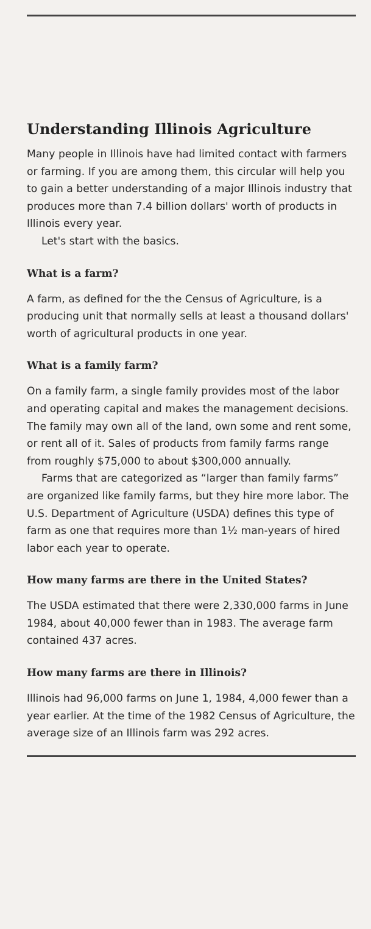Understanding Illinois Agriculture
Many people in Illinois have had limited contact with farmers or farming. If you are among them, this circular will help you to gain a better understanding of a major Illinois industry that produces more than 7.4 billion dollars' worth of products in Illinois every year.
Let's start with the basics.
What is a farm?
A farm, as defined for the the Census of Agriculture, is a producing unit that normally sells at least a thousand dollars' worth of agricultural products in one year.
What is a family farm?
On a family farm, a single family provides most of the labor and operating capital and makes the management decisions. The family may own all of the land, own some and rent some, or rent all of it. Sales of products from family farms range from roughly $75,000 to about $300,000 annually.
Farms that are categorized as “larger than family farms” are organized like family farms, but they hire more labor. The U.S. Department of Agriculture (USDA) defines this type of farm as one that requires more than 1½ man-years of hired labor each year to operate.
How many farms are there in the United States?
The USDA estimated that there were 2,330,000 farms in June 1984, about 40,000 fewer than in 1983. The average farm contained 437 acres.
How many farms are there in Illinois?
Illinois had 96,000 farms on June 1, 1984, 4,000 fewer than a year earlier. At the time of the 1982 Census of Agriculture, the average size of an Illinois farm was 292 acres.